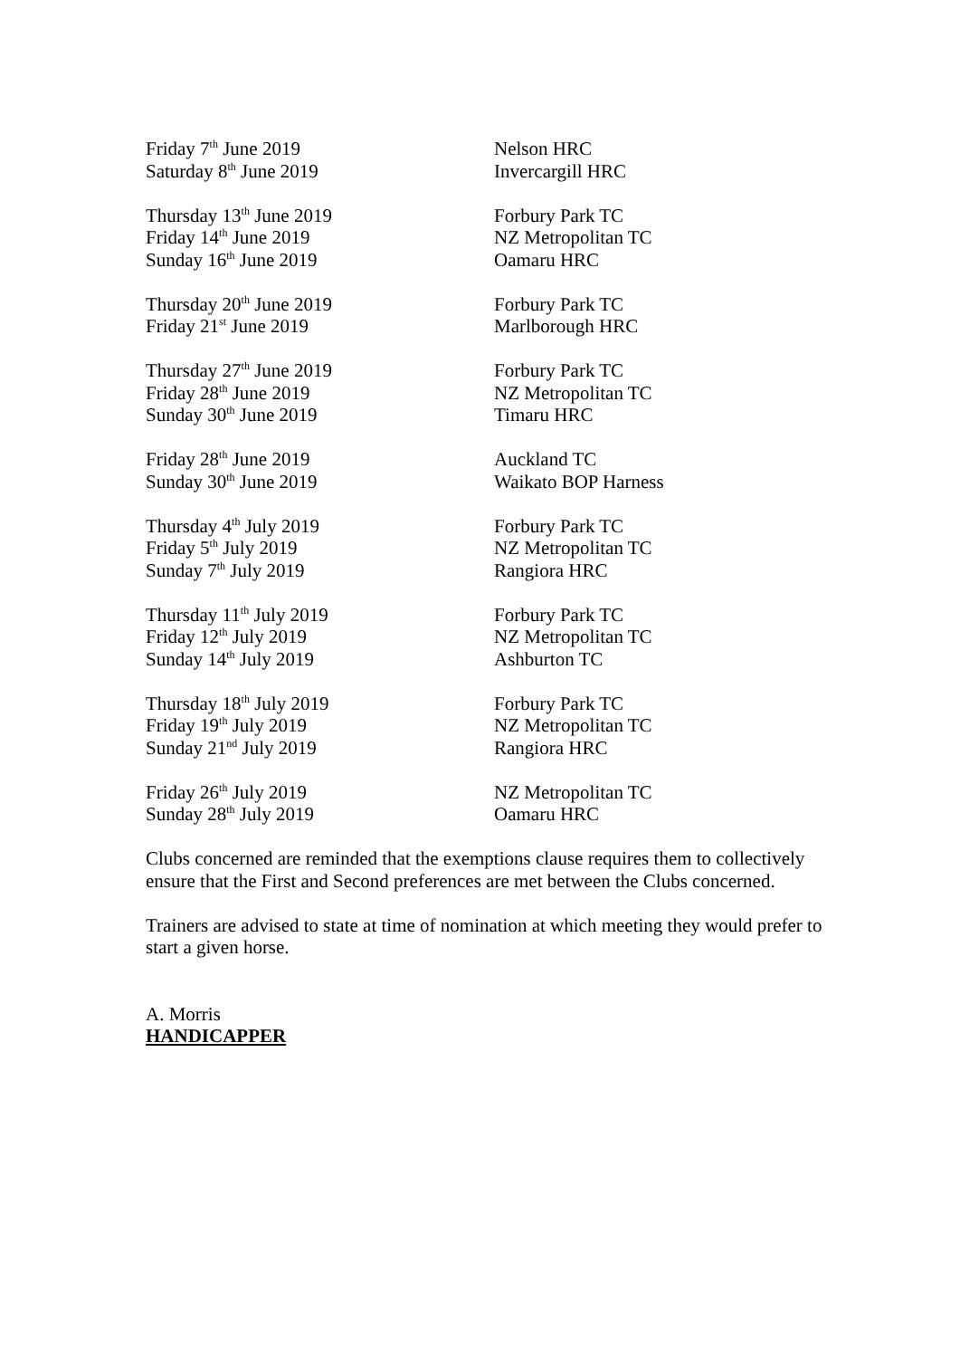Friday 7<sup>th</sup> June 2019 Nelson HRC
Saturday 8<sup>th</sup> June 2019 Invercargill HRC
Thursday 13<sup>th</sup> June 2019 Forbury Park TC
Friday 14<sup>th</sup> June 2019 NZ Metropolitan TC
Sunday 16<sup>th</sup> June 2019 Oamaru HRC
Thursday 20<sup>th</sup> June 2019 Forbury Park TC
Friday 21<sup>st</sup> June 2019 Marlborough HRC
Thursday 27<sup>th</sup> June 2019 Forbury Park TC
Friday 28<sup>th</sup> June 2019 NZ Metropolitan TC
Sunday 30<sup>th</sup> June 2019 Timaru HRC
Friday 28<sup>th</sup> June 2019 Auckland TC
Sunday 30<sup>th</sup> June 2019 Waikato BOP Harness
Thursday 4<sup>th</sup> July 2019 Forbury Park TC
Friday 5<sup>th</sup> July 2019 NZ Metropolitan TC
Sunday 7<sup>th</sup> July 2019 Rangiora HRC
Thursday 11<sup>th</sup> July 2019 Forbury Park TC
Friday 12<sup>th</sup> July 2019 NZ Metropolitan TC
Sunday 14<sup>th</sup> July 2019 Ashburton TC
Thursday 18<sup>th</sup> July 2019 Forbury Park TC
Friday 19<sup>th</sup> July 2019 NZ Metropolitan TC
Sunday 21<sup>nd</sup> July 2019 Rangiora HRC
Friday 26<sup>th</sup> July 2019 NZ Metropolitan TC
Sunday 28<sup>th</sup> July 2019 Oamaru HRC
Clubs concerned are reminded that the exemptions clause requires them to collectively ensure that the First and Second preferences are met between the Clubs concerned.
Trainers are advised to state at time of nomination at which meeting they would prefer to start a given horse.
A. Morris
HANDICAPPER